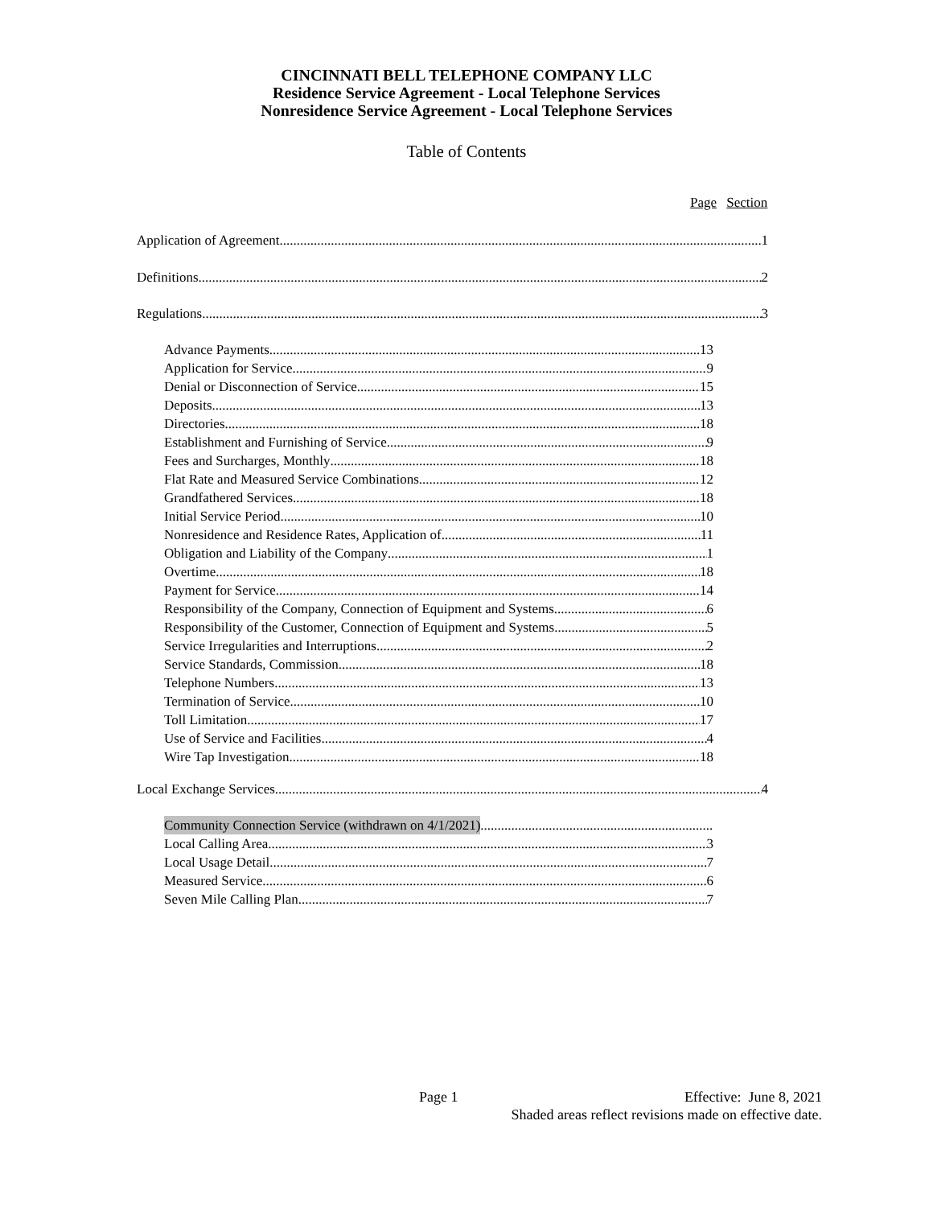CINCINNATI BELL TELEPHONE COMPANY LLC
Residence Service Agreement - Local Telephone Services
Nonresidence Service Agreement - Local Telephone Services
Table of Contents
Page Section
Application of Agreement 1
Definitions 2
Regulations 3
Advance Payments 13
Application for Service 9
Denial or Disconnection of Service 15
Deposits 13
Directories 18
Establishment and Furnishing of Service 9
Fees and Surcharges, Monthly 18
Flat Rate and Measured Service Combinations 12
Grandfathered Services 18
Initial Service Period 10
Nonresidence and Residence Rates, Application of 11
Obligation and Liability of the Company 1
Overtime 18
Payment for Service 14
Responsibility of the Company, Connection of Equipment and Systems 6
Responsibility of the Customer, Connection of Equipment and Systems 5
Service Irregularities and Interruptions 2
Service Standards, Commission 18
Telephone Numbers 13
Termination of Service 10
Toll Limitation 17
Use of Service and Facilities 4
Wire Tap Investigation 18
Local Exchange Services 4
Community Connection Service (withdrawn on 4/1/2021)
Local Calling Area 3
Local Usage Detail 7
Measured Service 6
Seven Mile Calling Plan 7
Page 1 Effective: June 8, 2021
Shaded areas reflect revisions made on effective date.